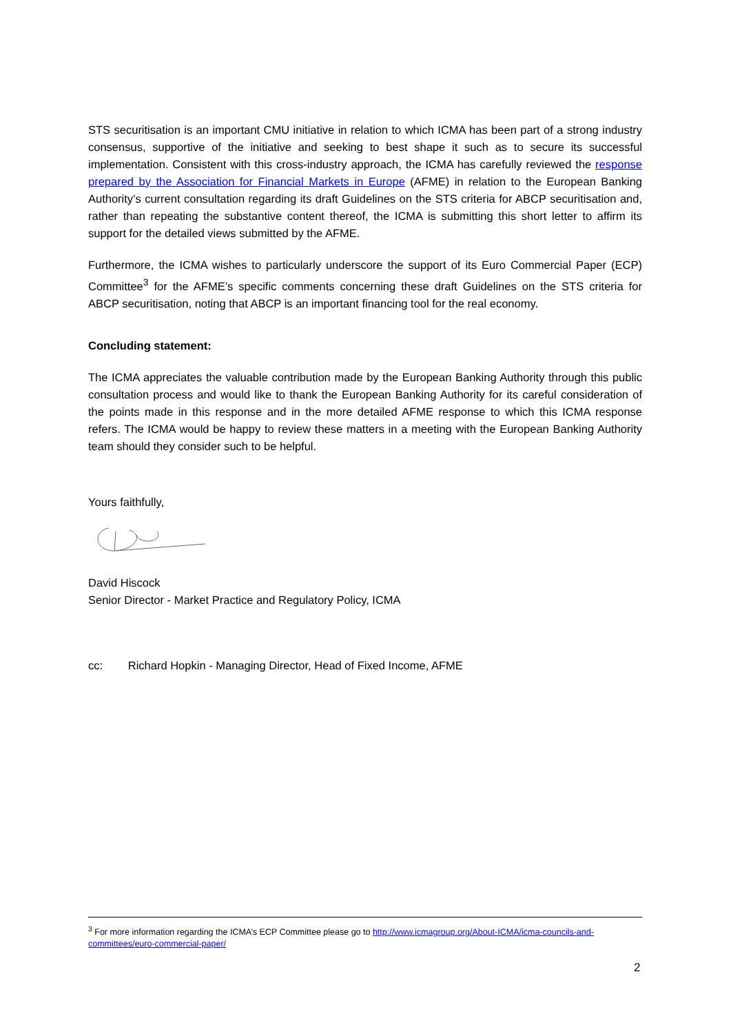STS securitisation is an important CMU initiative in relation to which ICMA has been part of a strong industry consensus, supportive of the initiative and seeking to best shape it such as to secure its successful implementation. Consistent with this cross-industry approach, the ICMA has carefully reviewed the response prepared by the Association for Financial Markets in Europe (AFME) in relation to the European Banking Authority’s current consultation regarding its draft Guidelines on the STS criteria for ABCP securitisation and, rather than repeating the substantive content thereof, the ICMA is submitting this short letter to affirm its support for the detailed views submitted by the AFME.
Furthermore, the ICMA wishes to particularly underscore the support of its Euro Commercial Paper (ECP) Committee<sup>3</sup> for the AFME’s specific comments concerning these draft Guidelines on the STS criteria for ABCP securitisation, noting that ABCP is an important financing tool for the real economy.
Concluding statement:
The ICMA appreciates the valuable contribution made by the European Banking Authority through this public consultation process and would like to thank the European Banking Authority for its careful consideration of the points made in this response and in the more detailed AFME response to which this ICMA response refers. The ICMA would be happy to review these matters in a meeting with the European Banking Authority team should they consider such to be helpful.
Yours faithfully,
David Hiscock
Senior Director - Market Practice and Regulatory Policy, ICMA
cc: Richard Hopkin - Managing Director, Head of Fixed Income, AFME
<sup>3</sup> For more information regarding the ICMA’s ECP Committee please go to http://www.icmagroup.org/About-ICMA/icma-councils-and-committees/euro-commercial-paper/
2